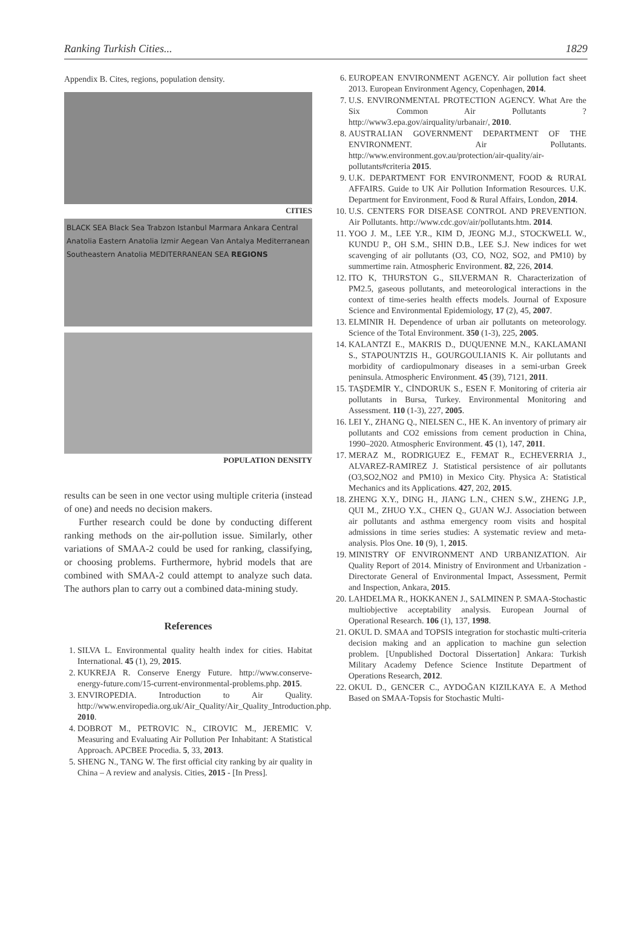Ranking Turkish Cities... 1829
Appendix B. Cites, regions, population density.
CITIES
BLACK SEA Black Sea Trabzon Istanbul Marmara Ankara Central Anatolia Eastern Anatolia Izmir Aegean Van Antalya Mediterranean Southeastern Anatolia MEDITERRANEAN SEA REGIONS
POPULATION DENSITY
results can be seen in one vector using multiple criteria (instead of one) and needs no decision makers.
Further research could be done by conducting different ranking methods on the air-pollution issue. Similarly, other variations of SMAA-2 could be used for ranking, classifying, or choosing problems. Furthermore, hybrid models that are combined with SMAA-2 could attempt to analyze such data. The authors plan to carry out a combined data-mining study.
References
1. SILVA L. Environmental quality health index for cities. Habitat International. 45 (1), 29, 2015.
2. KUKREJA R. Conserve Energy Future. http://www.conserve-energy-future.com/15-current-environmental-problems.php. 2015.
3. ENVIROPEDIA. Introduction to Air Quality. http://www.enviropedia.org.uk/Air_Quality/Air_Quality_Introduction.php. 2010.
4. DOBROT M., PETROVIC N., CIROVIC M., JEREMIC V. Measuring and Evaluating Air Pollution Per Inhabitant: A Statistical Approach. APCBEE Procedia. 5, 33, 2013.
5. SHENG N., TANG W. The first official city ranking by air quality in China – A review and analysis. Cities, 2015 - [In Press].
6. EUROPEAN ENVIRONMENT AGENCY. Air pollution fact sheet 2013. European Environment Agency, Copenhagen, 2014.
7. U.S. ENVIRONMENTAL PROTECTION AGENCY. What Are the Six Common Air Pollutants ? http://www3.epa.gov/airquality/urbanair/, 2010.
8. AUSTRALIAN GOVERNMENT DEPARTMENT OF THE ENVIRONMENT. Air Pollutants. http://www.environment.gov.au/protection/air-quality/air-pollutants#criteria 2015.
9. U.K. DEPARTMENT FOR ENVIRONMENT, FOOD & RURAL AFFAIRS. Guide to UK Air Pollution Information Resources. U.K. Department for Environment, Food & Rural Affairs, London, 2014.
10. U.S. CENTERS FOR DISEASE CONTROL AND PREVENTION. Air Pollutants. http://www.cdc.gov/air/pollutants.htm. 2014.
11. YOO J. M., LEE Y.R., KIM D, JEONG M.J., STOCKWELL W., KUNDU P., OH S.M., SHIN D.B., LEE S.J. New indices for wet scavenging of air pollutants (O3, CO, NO2, SO2, and PM10) by summertime rain. Atmospheric Environment. 82, 226, 2014.
12. ITO K, THURSTON G., SILVERMAN R. Characterization of PM2.5, gaseous pollutants, and meteorological interactions in the context of time-series health effects models. Journal of Exposure Science and Environmental Epidemiology, 17 (2), 45, 2007.
13. ELMINIR H. Dependence of urban air pollutants on meteorology. Science of the Total Environment. 350 (1-3), 225, 2005.
14. KALANTZI E., MAKRIS D., DUQUENNE M.N., KAKLAMANI S., STAPOUNTZIS H., GOURGOULIANIS K. Air pollutants and morbidity of cardiopulmonary diseases in a semi-urban Greek peninsula. Atmospheric Environment. 45 (39), 7121, 2011.
15. TAŞDEMİR Y., CİNDORUK S., ESEN F. Monitoring of criteria air pollutants in Bursa, Turkey. Environmental Monitoring and Assessment. 110 (1-3), 227, 2005.
16. LEI Y., ZHANG Q., NIELSEN C., HE K. An inventory of primary air pollutants and CO2 emissions from cement production in China, 1990–2020. Atmospheric Environment. 45 (1), 147, 2011.
17. MERAZ M., RODRIGUEZ E., FEMAT R., ECHEVERRIA J., ALVAREZ-RAMIREZ J. Statistical persistence of air pollutants (O3,SO2,NO2 and PM10) in Mexico City. Physica A: Statistical Mechanics and its Applications. 427, 202, 2015.
18. ZHENG X.Y., DING H., JIANG L.N., CHEN S.W., ZHENG J.P., QUI M., ZHUO Y.X., CHEN Q., GUAN W.J. Association between air pollutants and asthma emergency room visits and hospital admissions in time series studies: A systematic review and meta-analysis. Plos One. 10 (9), 1, 2015.
19. MINISTRY OF ENVIRONMENT AND URBANIZATION. Air Quality Report of 2014. Ministry of Environment and Urbanization - Directorate General of Environmental Impact, Assessment, Permit and Inspection, Ankara, 2015.
20. LAHDELMA R., HOKKANEN J., SALMINEN P. SMAA-Stochastic multiobjective acceptability analysis. European Journal of Operational Research. 106 (1), 137, 1998.
21. OKUL D. SMAA and TOPSIS integration for stochastic multi-criteria decision making and an application to machine gun selection problem. [Unpublished Doctoral Dissertation] Ankara: Turkish Military Academy Defence Science Institute Department of Operations Research, 2012.
22. OKUL D., GENCER C., AYDOĞAN KIZILKAYA E. A Method Based on SMAA-Topsis for Stochastic Multi-